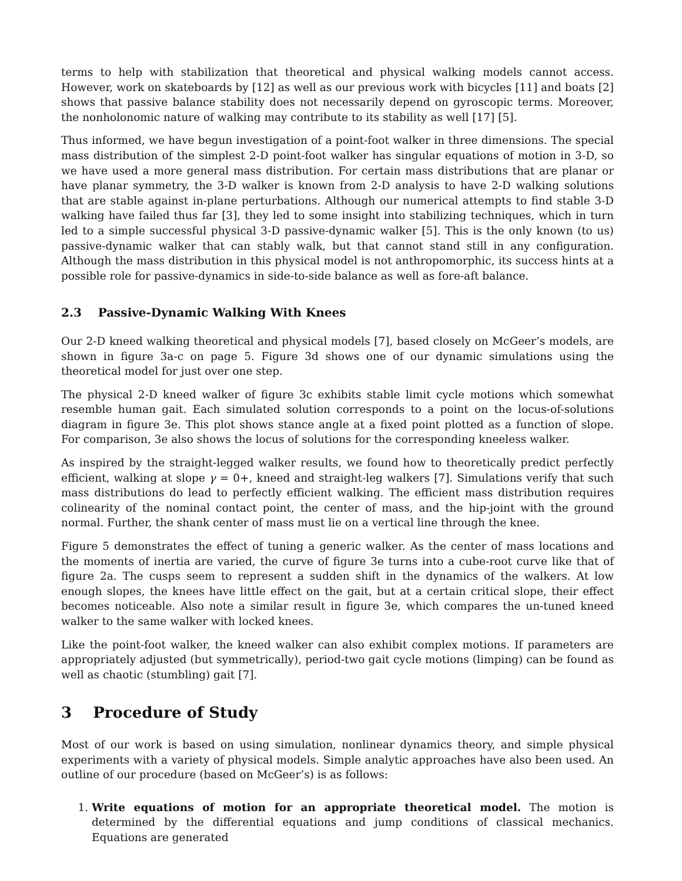terms to help with stabilization that theoretical and physical walking models cannot access. However, work on skateboards by [12] as well as our previous work with bicycles [11] and boats [2] shows that passive balance stability does not necessarily depend on gyroscopic terms. Moreover, the nonholonomic nature of walking may contribute to its stability as well [17] [5].
Thus informed, we have begun investigation of a point-foot walker in three dimensions. The special mass distribution of the simplest 2-D point-foot walker has singular equations of motion in 3-D, so we have used a more general mass distribution. For certain mass distributions that are planar or have planar symmetry, the 3-D walker is known from 2-D analysis to have 2-D walking solutions that are stable against in-plane perturbations. Although our numerical attempts to find stable 3-D walking have failed thus far [3], they led to some insight into stabilizing techniques, which in turn led to a simple successful physical 3-D passive-dynamic walker [5]. This is the only known (to us) passive-dynamic walker that can stably walk, but that cannot stand still in any configuration. Although the mass distribution in this physical model is not anthropomorphic, its success hints at a possible role for passive-dynamics in side-to-side balance as well as fore-aft balance.
2.3 Passive-Dynamic Walking With Knees
Our 2-D kneed walking theoretical and physical models [7], based closely on McGeer’s models, are shown in figure 3a-c on page 5. Figure 3d shows one of our dynamic simulations using the theoretical model for just over one step.
The physical 2-D kneed walker of figure 3c exhibits stable limit cycle motions which somewhat resemble human gait. Each simulated solution corresponds to a point on the locus-of-solutions diagram in figure 3e. This plot shows stance angle at a fixed point plotted as a function of slope. For comparison, 3e also shows the locus of solutions for the corresponding kneeless walker.
As inspired by the straight-legged walker results, we found how to theoretically predict perfectly efficient, walking at slope γ = 0+, kneed and straight-leg walkers [7]. Simulations verify that such mass distributions do lead to perfectly efficient walking. The efficient mass distribution requires colinearity of the nominal contact point, the center of mass, and the hip-joint with the ground normal. Further, the shank center of mass must lie on a vertical line through the knee.
Figure 5 demonstrates the effect of tuning a generic walker. As the center of mass locations and the moments of inertia are varied, the curve of figure 3e turns into a cube-root curve like that of figure 2a. The cusps seem to represent a sudden shift in the dynamics of the walkers. At low enough slopes, the knees have little effect on the gait, but at a certain critical slope, their effect becomes noticeable. Also note a similar result in figure 3e, which compares the un-tuned kneed walker to the same walker with locked knees.
Like the point-foot walker, the kneed walker can also exhibit complex motions. If parameters are appropriately adjusted (but symmetrically), period-two gait cycle motions (limping) can be found as well as chaotic (stumbling) gait [7].
3 Procedure of Study
Most of our work is based on using simulation, nonlinear dynamics theory, and simple physical experiments with a variety of physical models. Simple analytic approaches have also been used. An outline of our procedure (based on McGeer’s) is as follows:
1. Write equations of motion for an appropriate theoretical model. The motion is determined by the differential equations and jump conditions of classical mechanics. Equations are generated